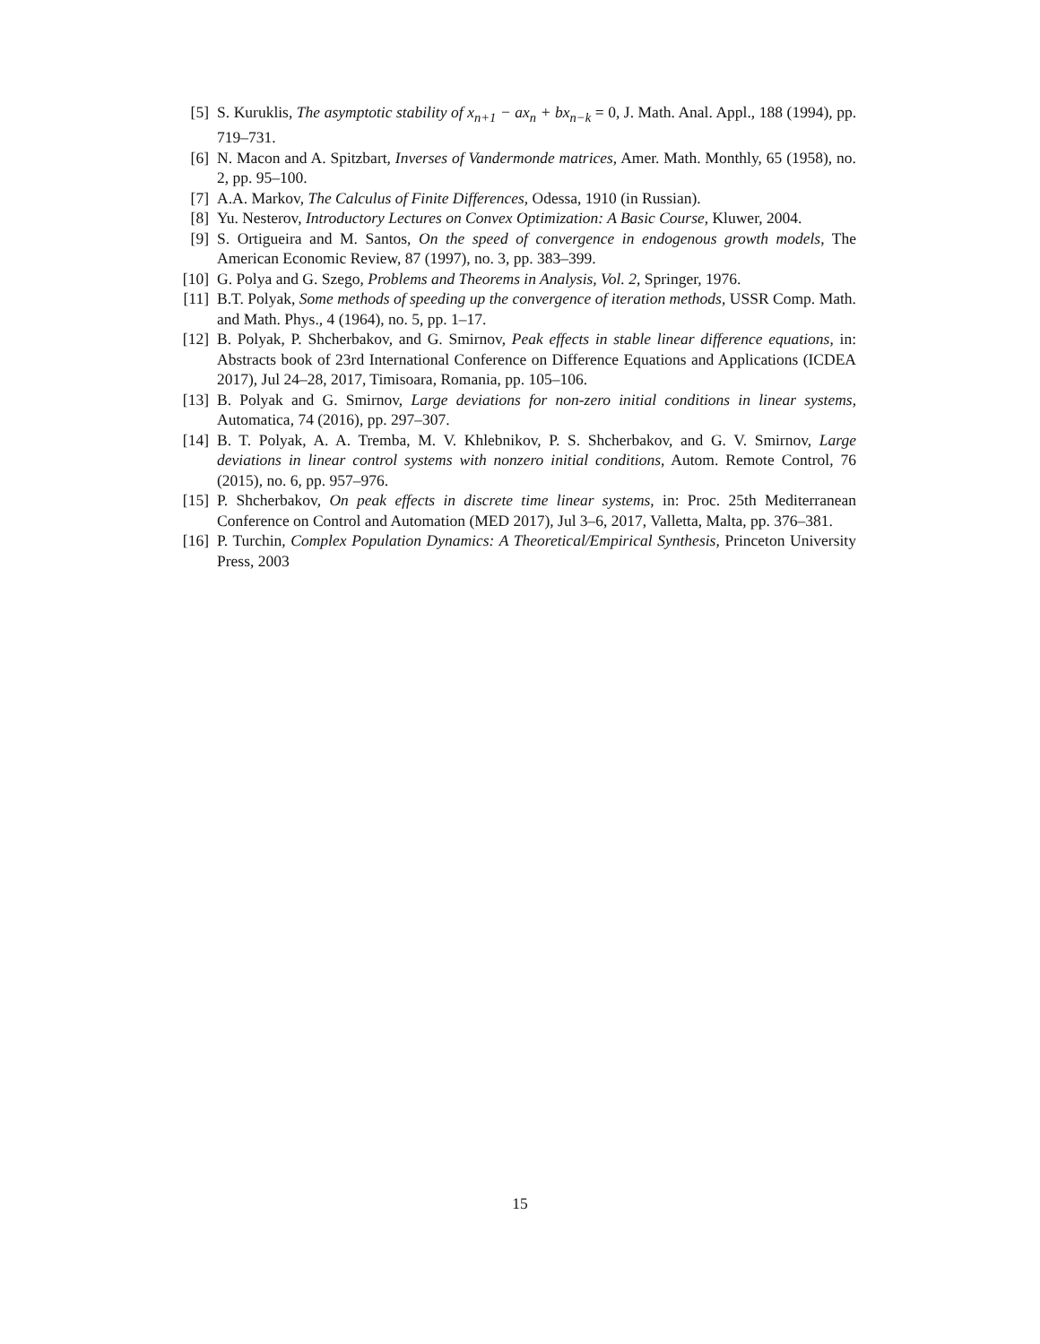[5] S. Kuruklis, The asymptotic stability of x<sub>n+1</sub> − ax<sub>n</sub> + bx<sub>n−k</sub> = 0, J. Math. Anal. Appl., 188 (1994), pp. 719–731.
[6] N. Macon and A. Spitzbart, Inverses of Vandermonde matrices, Amer. Math. Monthly, 65 (1958), no. 2, pp. 95–100.
[7] A.A. Markov, The Calculus of Finite Differences, Odessa, 1910 (in Russian).
[8] Yu. Nesterov, Introductory Lectures on Convex Optimization: A Basic Course, Kluwer, 2004.
[9] S. Ortigueira and M. Santos, On the speed of convergence in endogenous growth models, The American Economic Review, 87 (1997), no. 3, pp. 383–399.
[10] G. Polya and G. Szego, Problems and Theorems in Analysis, Vol. 2, Springer, 1976.
[11] B.T. Polyak, Some methods of speeding up the convergence of iteration methods, USSR Comp. Math. and Math. Phys., 4 (1964), no. 5, pp. 1–17.
[12] B. Polyak, P. Shcherbakov, and G. Smirnov, Peak effects in stable linear difference equations, in: Abstracts book of 23rd International Conference on Difference Equations and Applications (ICDEA 2017), Jul 24–28, 2017, Timisoara, Romania, pp. 105–106.
[13] B. Polyak and G. Smirnov, Large deviations for non-zero initial conditions in linear systems, Automatica, 74 (2016), pp. 297–307.
[14] B. T. Polyak, A. A. Tremba, M. V. Khlebnikov, P. S. Shcherbakov, and G. V. Smirnov, Large deviations in linear control systems with nonzero initial conditions, Autom. Remote Control, 76 (2015), no. 6, pp. 957–976.
[15] P. Shcherbakov, On peak effects in discrete time linear systems, in: Proc. 25th Mediterranean Conference on Control and Automation (MED 2017), Jul 3–6, 2017, Valletta, Malta, pp. 376–381.
[16] P. Turchin, Complex Population Dynamics: A Theoretical/Empirical Synthesis, Princeton University Press, 2003
15